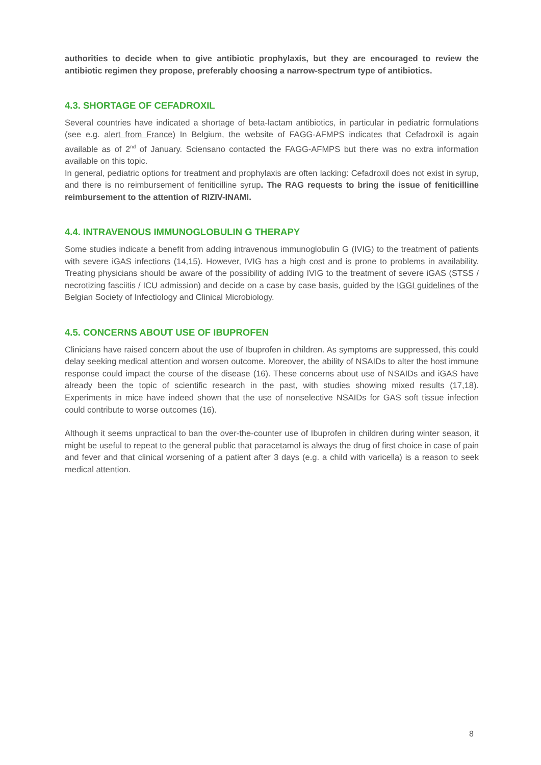authorities to decide when to give antibiotic prophylaxis, but they are encouraged to review the antibiotic regimen they propose, preferably choosing a narrow-spectrum type of antibiotics.
4.3. SHORTAGE OF CEFADROXIL
Several countries have indicated a shortage of beta-lactam antibiotics, in particular in pediatric formulations (see e.g. alert from France) In Belgium, the website of FAGG-AFMPS indicates that Cefadroxil is again available as of 2<sup>nd</sup> of January. Sciensano contacted the FAGG-AFMPS but there was no extra information available on this topic.
In general, pediatric options for treatment and prophylaxis are often lacking: Cefadroxil does not exist in syrup, and there is no reimbursement of feniticilline syrup. The RAG requests to bring the issue of feniticilline reimbursement to the attention of RIZIV-INAMI.
4.4. INTRAVENOUS IMMUNOGLOBULIN G THERAPY
Some studies indicate a benefit from adding intravenous immunoglobulin G (IVIG) to the treatment of patients with severe iGAS infections (14,15). However, IVIG has a high cost and is prone to problems in availability. Treating physicians should be aware of the possibility of adding IVIG to the treatment of severe iGAS (STSS / necrotizing fasciitis / ICU admission) and decide on a case by case basis, guided by the IGGI guidelines of the Belgian Society of Infectiology and Clinical Microbiology.
4.5. CONCERNS ABOUT USE OF IBUPROFEN
Clinicians have raised concern about the use of Ibuprofen in children. As symptoms are suppressed, this could delay seeking medical attention and worsen outcome. Moreover, the ability of NSAIDs to alter the host immune response could impact the course of the disease (16). These concerns about use of NSAIDs and iGAS have already been the topic of scientific research in the past, with studies showing mixed results (17,18). Experiments in mice have indeed shown that the use of nonselective NSAIDs for GAS soft tissue infection could contribute to worse outcomes (16).
Although it seems unpractical to ban the over-the-counter use of Ibuprofen in children during winter season, it might be useful to repeat to the general public that paracetamol is always the drug of first choice in case of pain and fever and that clinical worsening of a patient after 3 days (e.g. a child with varicella) is a reason to seek medical attention.
8